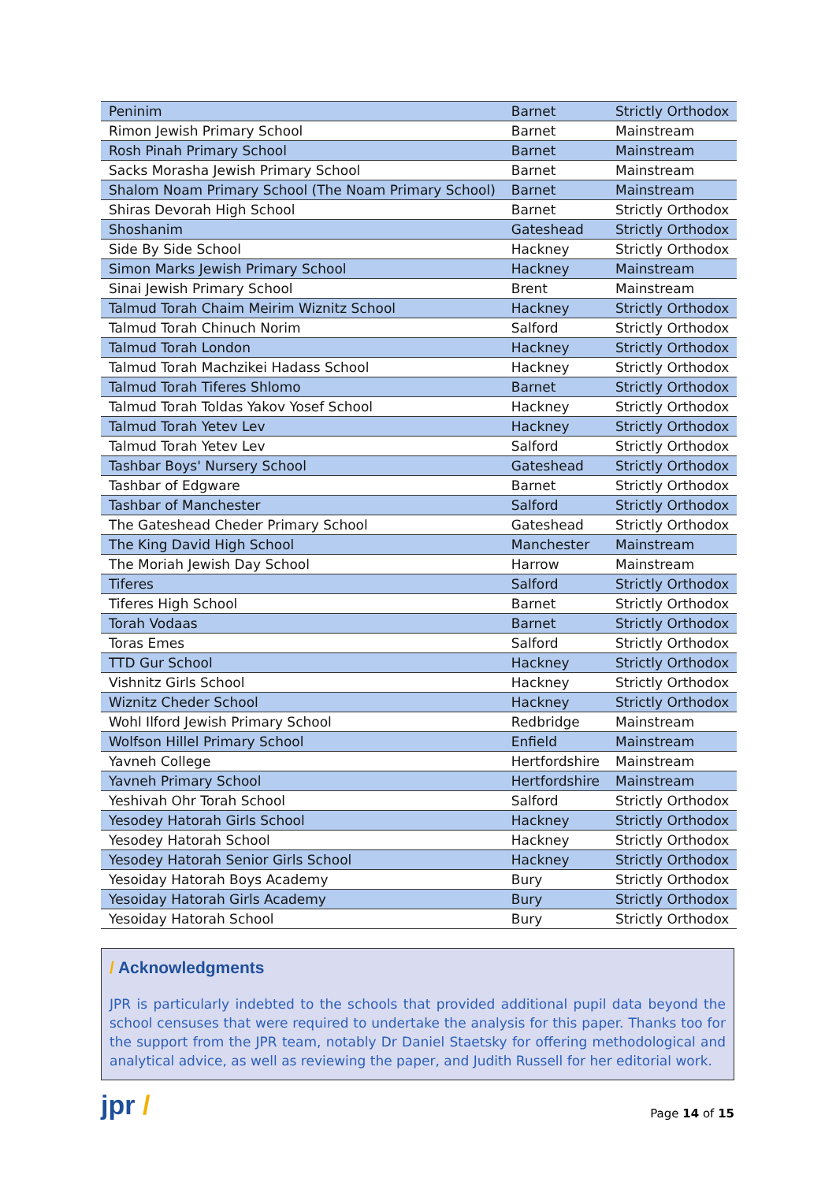| Peninim | Barnet | Strictly Orthodox |
| Rimon Jewish Primary School | Barnet | Mainstream |
| Rosh Pinah Primary School | Barnet | Mainstream |
| Sacks Morasha Jewish Primary School | Barnet | Mainstream |
| Shalom Noam Primary School (The Noam Primary School) | Barnet | Mainstream |
| Shiras Devorah High School | Barnet | Strictly Orthodox |
| Shoshanim | Gateshead | Strictly Orthodox |
| Side By Side School | Hackney | Strictly Orthodox |
| Simon Marks Jewish Primary School | Hackney | Mainstream |
| Sinai Jewish Primary School | Brent | Mainstream |
| Talmud Torah Chaim Meirim Wiznitz School | Hackney | Strictly Orthodox |
| Talmud Torah Chinuch Norim | Salford | Strictly Orthodox |
| Talmud Torah London | Hackney | Strictly Orthodox |
| Talmud Torah Machzikei Hadass School | Hackney | Strictly Orthodox |
| Talmud Torah Tiferes Shlomo | Barnet | Strictly Orthodox |
| Talmud Torah Toldas Yakov Yosef School | Hackney | Strictly Orthodox |
| Talmud Torah Yetev Lev | Hackney | Strictly Orthodox |
| Talmud Torah Yetev Lev | Salford | Strictly Orthodox |
| Tashbar Boys' Nursery School | Gateshead | Strictly Orthodox |
| Tashbar of Edgware | Barnet | Strictly Orthodox |
| Tashbar of Manchester | Salford | Strictly Orthodox |
| The Gateshead Cheder Primary School | Gateshead | Strictly Orthodox |
| The King David High School | Manchester | Mainstream |
| The Moriah Jewish Day School | Harrow | Mainstream |
| Tiferes | Salford | Strictly Orthodox |
| Tiferes High School | Barnet | Strictly Orthodox |
| Torah Vodaas | Barnet | Strictly Orthodox |
| Toras Emes | Salford | Strictly Orthodox |
| TTD Gur School | Hackney | Strictly Orthodox |
| Vishnitz Girls School | Hackney | Strictly Orthodox |
| Wiznitz Cheder School | Hackney | Strictly Orthodox |
| Wohl Ilford Jewish Primary School | Redbridge | Mainstream |
| Wolfson Hillel Primary School | Enfield | Mainstream |
| Yavneh College | Hertfordshire | Mainstream |
| Yavneh Primary School | Hertfordshire | Mainstream |
| Yeshivah Ohr Torah School | Salford | Strictly Orthodox |
| Yesodey Hatorah Girls School | Hackney | Strictly Orthodox |
| Yesodey Hatorah School | Hackney | Strictly Orthodox |
| Yesodey Hatorah Senior Girls School | Hackney | Strictly Orthodox |
| Yesoiday Hatorah Boys Academy | Bury | Strictly Orthodox |
| Yesoiday Hatorah Girls Academy | Bury | Strictly Orthodox |
| Yesoiday Hatorah School | Bury | Strictly Orthodox |
/ Acknowledgments
JPR is particularly indebted to the schools that provided additional pupil data beyond the school censuses that were required to undertake the analysis for this paper. Thanks too for the support from the JPR team, notably Dr Daniel Staetsky for offering methodological and analytical advice, as well as reviewing the paper, and Judith Russell for her editorial work.
jpr /
Page 14 of 15